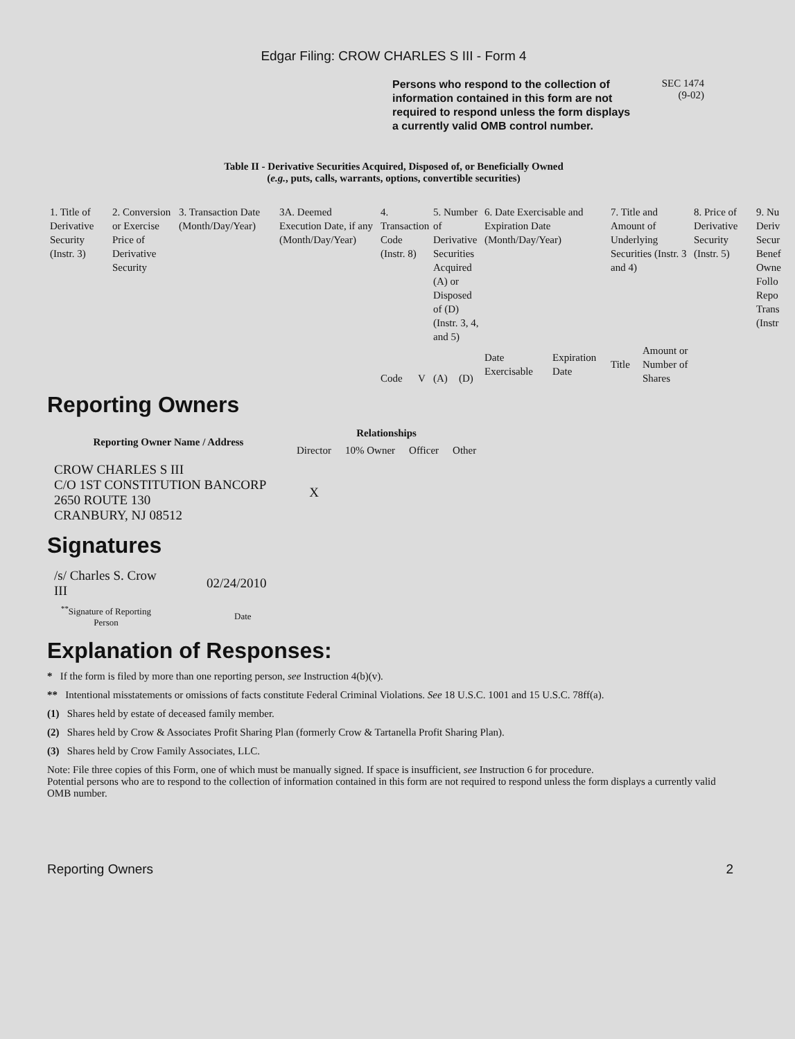Edgar Filing: CROW CHARLES S III - Form 4
Persons who respond to the collection of information contained in this form are not required to respond unless the form displays a currently valid OMB control number.
SEC 1474
(9-02)
Table II - Derivative Securities Acquired, Disposed of, or Beneficially Owned
(e.g., puts, calls, warrants, options, convertible securities)
| 1. Title of Derivative Security (Instr. 3) | 2. Conversion or Exercise Price of Derivative Security | 3. Transaction Date (Month/Day/Year) | 3A. Deemed Execution Date, if any (Month/Day/Year) | 4. Transaction Code (Instr. 8) | | 5. Number of Derivative Securities Acquired (A) or Disposed of (D) (Instr. 3, 4, and 5) | | 6. Date Exercisable and Expiration Date (Month/Day/Year) | | 7. Title and Amount of Underlying Securities (Instr. 3 and 4) | | 8. Price of Derivative Security (Instr. 5) | 9. Nu Deriv Secur Benef Owne Follo Repo Trans (Instr |
| | | | | Code | V | (A) | (D) | Date Exercisable | Expiration Date | Title | Amount or Number of Shares | | |
Reporting Owners
| Reporting Owner Name / Address | Relationships | | | |
| --- | --- | --- | --- | --- |
| | Director | 10% Owner | Officer | Other |
| CROW CHARLES S III C/O 1ST CONSTITUTION BANCORP 2650 ROUTE 130 CRANBURY, NJ 08512 | X | | | |
Signatures
| /s/ Charles S. Crow III | 02/24/2010 |
| <sup>**</sup> Signature of Reporting Person | Date |
Explanation of Responses:
* If the form is filed by more than one reporting person, see Instruction 4(b)(v).
** Intentional misstatements or omissions of facts constitute Federal Criminal Violations. See 18 U.S.C. 1001 and 15 U.S.C. 78ff(a).
(1) Shares held by estate of deceased family member.
(2) Shares held by Crow & Associates Profit Sharing Plan (formerly Crow & Tartanella Profit Sharing Plan).
(3) Shares held by Crow Family Associates, LLC.
Note: File three copies of this Form, one of which must be manually signed. If space is insufficient, see Instruction 6 for procedure.
Potential persons who are to respond to the collection of information contained in this form are not required to respond unless the form displays a currently valid OMB number.
Reporting Owners 2